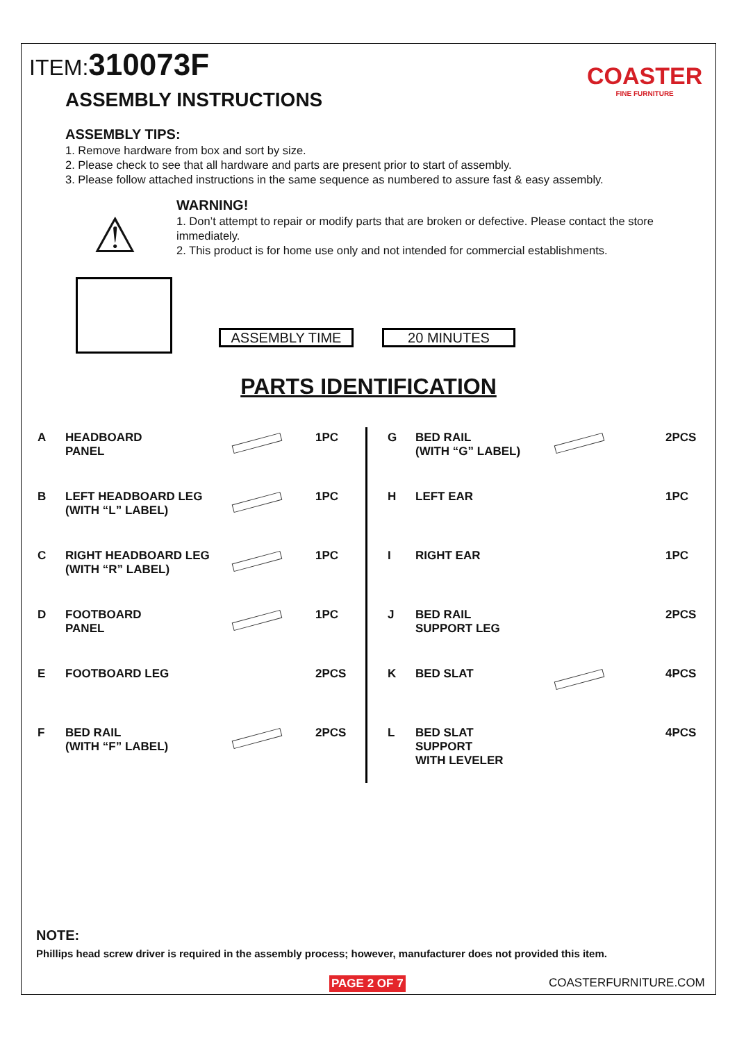ITEM:310073F
COASTER
FINE FURNITURE
ASSEMBLY INSTRUCTIONS
ASSEMBLY TIPS:
1. Remove hardware from box and sort by size.
2. Please check to see that all hardware and parts are present prior to start of assembly.
3. Please follow attached instructions in the same sequence as numbered to assure fast & easy assembly.
⚠
WARNING!
1. Don’t attempt to repair or modify parts that are broken or defective. Please contact the store immediately.
2. This product is for home use only and not intended for commercial establishments.
ASSEMBLY TIME 20 MINUTES
PARTS IDENTIFICATION
| A | HEADBOARD PANEL | | 1PC |
| B | LEFT HEADBOARD LEG (WITH “L” LABEL) | | 1PC |
| C | RIGHT HEADBOARD LEG (WITH “R” LABEL) | | 1PC |
| D | FOOTBOARD PANEL | | 1PC |
| E | FOOTBOARD LEG | | 2PCS |
| F | BED RAIL (WITH “F” LABEL) | | 2PCS |
| G | BED RAIL (WITH “G” LABEL) | | 2PCS |
| H | LEFT EAR | | 1PC |
| I | RIGHT EAR | | 1PC |
| J | BED RAIL SUPPORT LEG | | 2PCS |
| K | BED SLAT | | 4PCS |
| L | BED SLAT SUPPORT WITH LEVELER | | 4PCS |
NOTE:
Phillips head screw driver is required in the assembly process; however, manufacturer does not provided this item.
PAGE 2 OF 7 COASTERFURNITURE.COM